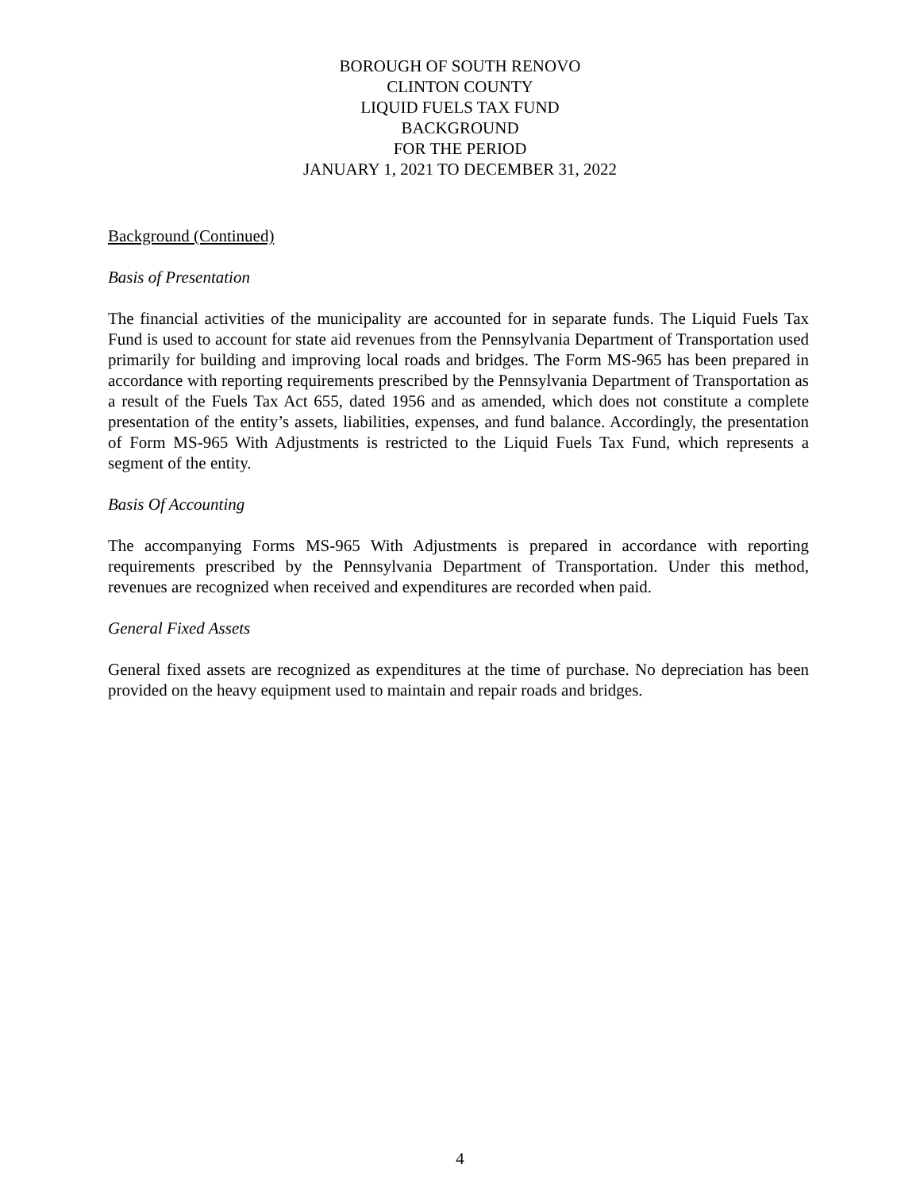BOROUGH OF SOUTH RENOVO
CLINTON COUNTY
LIQUID FUELS TAX FUND
BACKGROUND
FOR THE PERIOD
JANUARY 1, 2021 TO DECEMBER 31, 2022
Background (Continued)
Basis of Presentation
The financial activities of the municipality are accounted for in separate funds. The Liquid Fuels Tax Fund is used to account for state aid revenues from the Pennsylvania Department of Transportation used primarily for building and improving local roads and bridges. The Form MS-965 has been prepared in accordance with reporting requirements prescribed by the Pennsylvania Department of Transportation as a result of the Fuels Tax Act 655, dated 1956 and as amended, which does not constitute a complete presentation of the entity’s assets, liabilities, expenses, and fund balance. Accordingly, the presentation of Form MS-965 With Adjustments is restricted to the Liquid Fuels Tax Fund, which represents a segment of the entity.
Basis Of Accounting
The accompanying Forms MS-965 With Adjustments is prepared in accordance with reporting requirements prescribed by the Pennsylvania Department of Transportation. Under this method, revenues are recognized when received and expenditures are recorded when paid.
General Fixed Assets
General fixed assets are recognized as expenditures at the time of purchase. No depreciation has been provided on the heavy equipment used to maintain and repair roads and bridges.
4